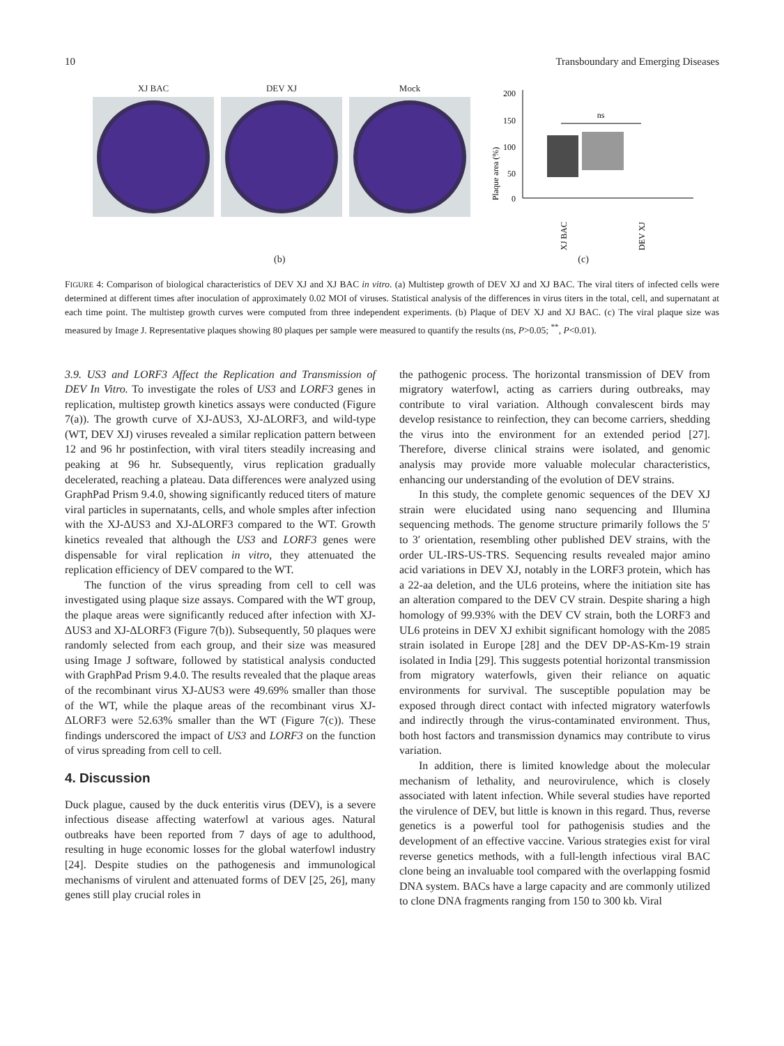10 Transboundary and Emerging Diseases
XJ BAC DEV XJ Mock
Plaque area (%)
200
150
100
50
0
ns
XJ BAC
DEV XJ
(b) (c)
FIGURE 4: Comparison of biological characteristics of DEV XJ and XJ BAC in vitro. (a) Multistep growth of DEV XJ and XJ BAC. The viral titers of infected cells were determined at different times after inoculation of approximately 0.02 MOI of viruses. Statistical analysis of the differences in virus titers in the total, cell, and supernatant at each time point. The multistep growth curves were computed from three independent experiments. (b) Plaque of DEV XJ and XJ BAC. (c) The viral plaque size was measured by Image J. Representative plaques showing 80 plaques per sample were measured to quantify the results (ns, P>0.05; <sup>**</sup>, P<0.01).
3.9. US3 and LORF3 Affect the Replication and Transmission of DEV In Vitro. To investigate the roles of US3 and LORF3 genes in replication, multistep growth kinetics assays were conducted (Figure 7(a)). The growth curve of XJ-ΔUS3, XJ-ΔLORF3, and wild-type (WT, DEV XJ) viruses revealed a similar replication pattern between 12 and 96 hr postinfection, with viral titers steadily increasing and peaking at 96 hr. Subsequently, virus replication gradually decelerated, reaching a plateau. Data differences were analyzed using GraphPad Prism 9.4.0, showing significantly reduced titers of mature viral particles in supernatants, cells, and whole smples after infection with the XJ-ΔUS3 and XJ-ΔLORF3 compared to the WT. Growth kinetics revealed that although the US3 and LORF3 genes were dispensable for viral replication in vitro, they attenuated the replication efficiency of DEV compared to the WT.
The function of the virus spreading from cell to cell was investigated using plaque size assays. Compared with the WT group, the plaque areas were significantly reduced after infection with XJ-ΔUS3 and XJ-ΔLORF3 (Figure 7(b)). Subsequently, 50 plaques were randomly selected from each group, and their size was measured using Image J software, followed by statistical analysis conducted with GraphPad Prism 9.4.0. The results revealed that the plaque areas of the recombinant virus XJ-ΔUS3 were 49.69% smaller than those of the WT, while the plaque areas of the recombinant virus XJ-ΔLORF3 were 52.63% smaller than the WT (Figure 7(c)). These findings underscored the impact of US3 and LORF3 on the function of virus spreading from cell to cell.
4. Discussion
Duck plague, caused by the duck enteritis virus (DEV), is a severe infectious disease affecting waterfowl at various ages. Natural outbreaks have been reported from 7 days of age to adulthood, resulting in huge economic losses for the global waterfowl industry [24]. Despite studies on the pathogenesis and immunological mechanisms of virulent and attenuated forms of DEV [25, 26], many genes still play crucial roles in
the pathogenic process. The horizontal transmission of DEV from migratory waterfowl, acting as carriers during outbreaks, may contribute to viral variation. Although convalescent birds may develop resistance to reinfection, they can become carriers, shedding the virus into the environment for an extended period [27]. Therefore, diverse clinical strains were isolated, and genomic analysis may provide more valuable molecular characteristics, enhancing our understanding of the evolution of DEV strains.
In this study, the complete genomic sequences of the DEV XJ strain were elucidated using nano sequencing and Illumina sequencing methods. The genome structure primarily follows the 5′ to 3′ orientation, resembling other published DEV strains, with the order UL-IRS-US-TRS. Sequencing results revealed major amino acid variations in DEV XJ, notably in the LORF3 protein, which has a 22-aa deletion, and the UL6 proteins, where the initiation site has an alteration compared to the DEV CV strain. Despite sharing a high homology of 99.93% with the DEV CV strain, both the LORF3 and UL6 proteins in DEV XJ exhibit significant homology with the 2085 strain isolated in Europe [28] and the DEV DP-AS-Km-19 strain isolated in India [29]. This suggests potential horizontal transmission from migratory waterfowls, given their reliance on aquatic environments for survival. The susceptible population may be exposed through direct contact with infected migratory waterfowls and indirectly through the virus-contaminated environment. Thus, both host factors and transmission dynamics may contribute to virus variation.
In addition, there is limited knowledge about the molecular mechanism of lethality, and neurovirulence, which is closely associated with latent infection. While several studies have reported the virulence of DEV, but little is known in this regard. Thus, reverse genetics is a powerful tool for pathogenisis studies and the development of an effective vaccine. Various strategies exist for viral reverse genetics methods, with a full-length infectious viral BAC clone being an invaluable tool compared with the overlapping fosmid DNA system. BACs have a large capacity and are commonly utilized to clone DNA fragments ranging from 150 to 300 kb. Viral